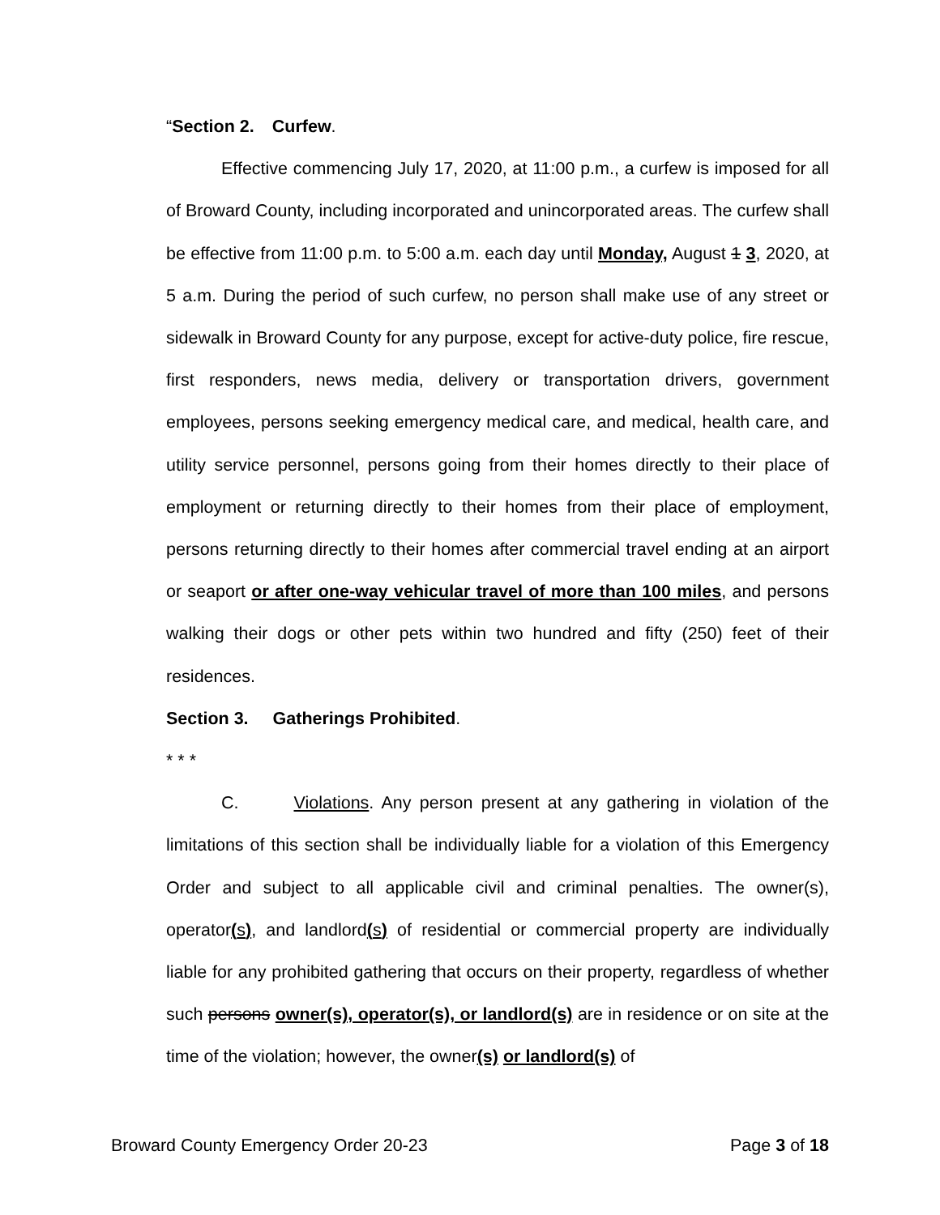“Section 2. Curfew.
Effective commencing July 17, 2020, at 11:00 p.m., a curfew is imposed for all of Broward County, including incorporated and unincorporated areas. The curfew shall be effective from 11:00 p.m. to 5:00 a.m. each day until Monday, August 1 3, 2020, at 5 a.m. During the period of such curfew, no person shall make use of any street or sidewalk in Broward County for any purpose, except for active-duty police, fire rescue, first responders, news media, delivery or transportation drivers, government employees, persons seeking emergency medical care, and medical, health care, and utility service personnel, persons going from their homes directly to their place of employment or returning directly to their homes from their place of employment, persons returning directly to their homes after commercial travel ending at an airport or seaport or after one-way vehicular travel of more than 100 miles, and persons walking their dogs or other pets within two hundred and fifty (250) feet of their residences.
Section 3. Gatherings Prohibited.
* * *
C. Violations. Any person present at any gathering in violation of the limitations of this section shall be individually liable for a violation of this Emergency Order and subject to all applicable civil and criminal penalties. The owner(s), operator(s), and landlord(s) of residential or commercial property are individually liable for any prohibited gathering that occurs on their property, regardless of whether such persons owner(s), operator(s), or landlord(s) are in residence or on site at the time of the violation; however, the owner(s) or landlord(s) of
Broward County Emergency Order 20-23 Page 3 of 18